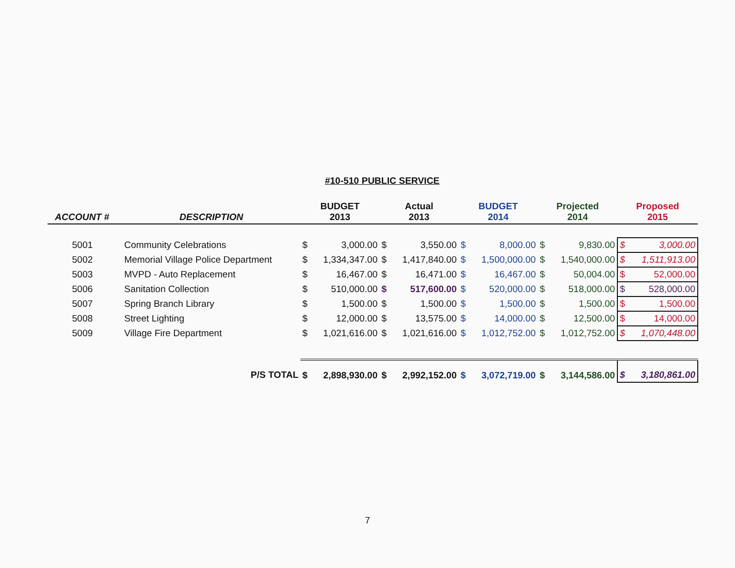#10-510 PUBLIC SERVICE
| ACCOUNT # | DESCRIPTION | BUDGET 2013 | | Actual 2013 | | BUDGET 2014 | | Projected 2014 | | Proposed 2015 | |
| --- | --- | --- | --- | --- | --- | --- | --- | --- | --- | --- | --- |
| 5001 | Community Celebrations | $ | 3,000.00 | $ | 3,550.00 | $ | 8,000.00 | $ | 9,830.00 | $ | 3,000.00 |
| 5002 | Memorial Village Police Department | $ | 1,334,347.00 | $ | 1,417,840.00 | $ | 1,500,000.00 | $ | 1,540,000.00 | $ | 1,511,913.00 |
| 5003 | MVPD - Auto Replacement | $ | 16,467.00 | $ | 16,471.00 | $ | 16,467.00 | $ | 50,004.00 | $ | 52,000.00 |
| 5006 | Sanitation Collection | $ | 510,000.00 | $ | 517,600.00 | $ | 520,000.00 | $ | 518,000.00 | $ | 528,000.00 |
| 5007 | Spring Branch Library | $ | 1,500.00 | $ | 1,500.00 | $ | 1,500.00 | $ | 1,500.00 | $ | 1,500.00 |
| 5008 | Street Lighting | $ | 12,000.00 | $ | 13,575.00 | $ | 14,000.00 | $ | 12,500.00 | $ | 14,000.00 |
| 5009 | Village Fire Department | $ | 1,021,616.00 | $ | 1,021,616.00 | $ | 1,012,752.00 | $ | 1,012,752.00 | $ | 1,070,448.00 |
| | P/S TOTAL | $ | 2,898,930.00 | $ | 2,992,152.00 | $ | 3,072,719.00 | $ | 3,144,586.00 | $ | 3,180,861.00 |
7